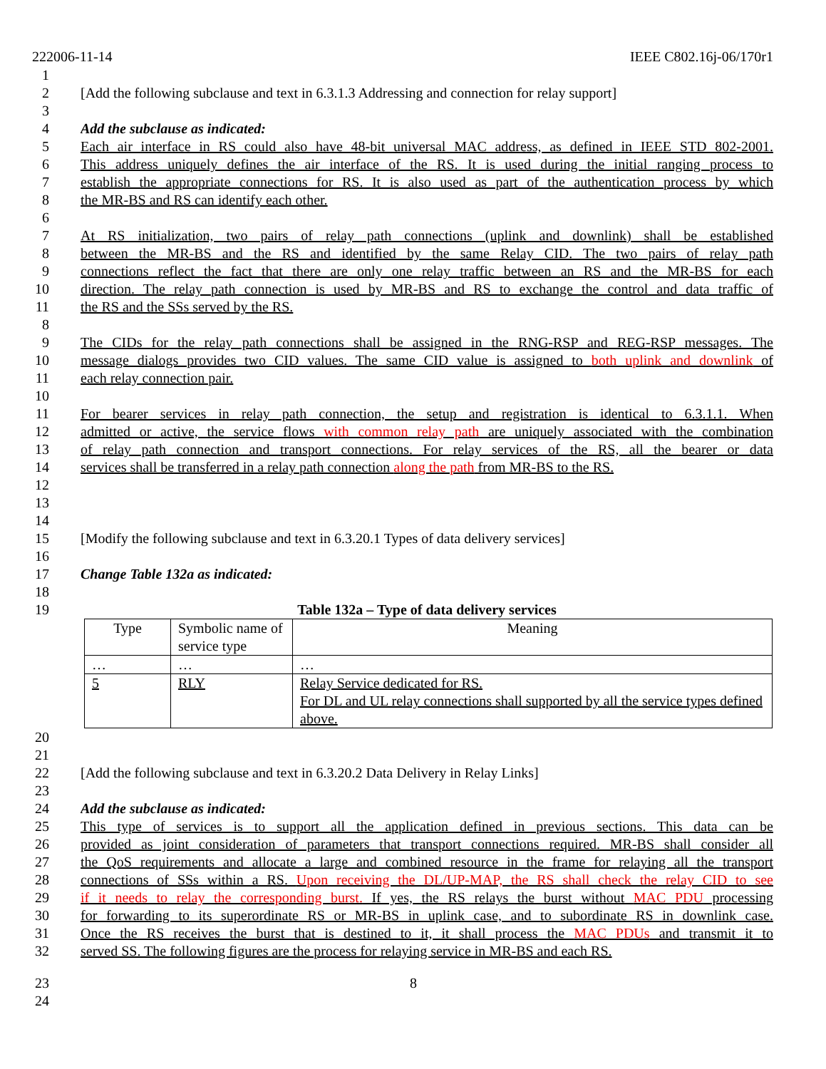222006-11-14 IEEE C802.16j-06/170r1
1
2 [Add the following subclause and text in 6.3.1.3 Addressing and connection for relay support]
3
4 Add the subclause as indicated:
5 Each air interface in RS could also have 48-bit universal MAC address, as defined in IEEE STD 802-2001.
6 This address uniquely defines the air interface of the RS. It is used during the initial ranging process to
7 establish the appropriate connections for RS. It is also used as part of the authentication process by which
8 the MR-BS and RS can identify each other.
6
7 At RS initialization, two pairs of relay path connections (uplink and downlink) shall be established
8 between the MR-BS and the RS and identified by the same Relay CID. The two pairs of relay path
9 connections reflect the fact that there are only one relay traffic between an RS and the MR-BS for each
10 direction. The relay path connection is used by MR-BS and RS to exchange the control and data traffic of
11 the RS and the SSs served by the RS.
8
9 The CIDs for the relay path connections shall be assigned in the RNG-RSP and REG-RSP messages. The
10 message dialogs provides two CID values. The same CID value is assigned to both uplink and downlink of
11 each relay connection pair.
10
11 For bearer services in relay path connection, the setup and registration is identical to 6.3.1.1. When
12 admitted or active, the service flows with common relay path are uniquely associated with the combination
13 of relay path connection and transport connections. For relay services of the RS, all the bearer or data
14 services shall be transferred in a relay path connection along the path from MR-BS to the RS.
12
13
14
15 [Modify the following subclause and text in 6.3.20.1 Types of data delivery services]
16
17 Change Table 132a as indicated:
18
19 Table 132a – Type of data delivery services
| Type | Symbolic name of service type | Meaning |
| … | … | … |
| 5 | RLY | Relay Service dedicated for RS. For DL and UL relay connections shall supported by all the service types defined above. |
20
21
22 [Add the following subclause and text in 6.3.20.2 Data Delivery in Relay Links]
23
24 Add the subclause as indicated:
25 This type of services is to support all the application defined in previous sections. This data can be
26 provided as joint consideration of parameters that transport connections required. MR-BS shall consider all
27 the QoS requirements and allocate a large and combined resource in the frame for relaying all the transport
28 connections of SSs within a RS. Upon receiving the DL/UP-MAP, the RS shall check the relay CID to see
29 if it needs to relay the corresponding burst. If yes, the RS relays the burst without MAC PDU processing
30 for forwarding to its superordinate RS or MR-BS in uplink case, and to subordinate RS in downlink case.
31 Once the RS receives the burst that is destined to it, it shall process the MAC PDUs and transmit it to
32 served SS. The following figures are the process for relaying service in MR-BS and each RS.
23 8
24